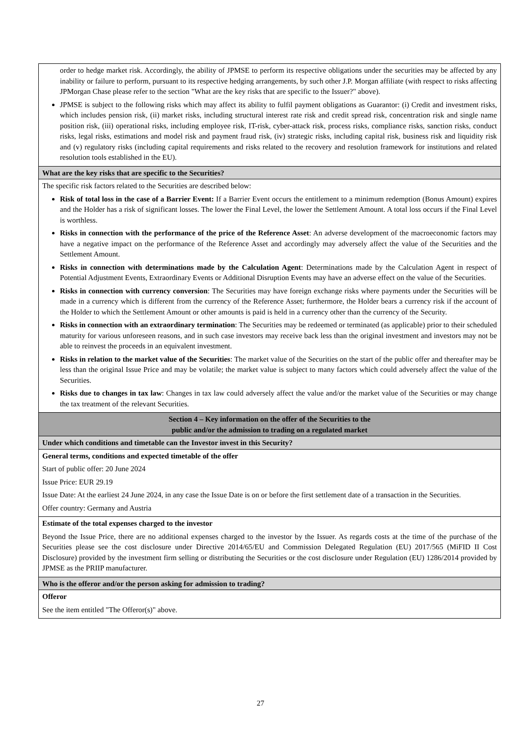| order to hedge market risk. Accordingly, the ability of JPMSE to perform its respective obligations under the securities may be affected by any inability or failure to perform, pursuant to its respective hedging arrangements, by such other J.P. Morgan affiliate (with respect to risks affecting JPMorgan Chase please refer to the section "What are the key risks that are specific to the Issuer?" above). JPMSE is subject to the following risks which may affect its ability to fulfil payment obligations as Guarantor: (i) Credit and investment risks, which includes pension risk, (ii) market risks, including structural interest rate risk and credit spread risk, concentration risk and single name position risk, (iii) operational risks, including employee risk, IT-risk, cyber-attack risk, process risks, compliance risks, sanction risks, conduct risks, legal risks, estimations and model risk and payment fraud risk, (iv) strategic risks, including capital risk, business risk and liquidity risk and (v) regulatory risks (including capital requirements and risks related to the recovery and resolution framework for institutions and related resolution tools established in the EU). |
| What are the key risks that are specific to the Securities? |
| The specific risk factors related to the Securities are described below: Risk of total loss in the case of a Barrier Event: If a Barrier Event occurs the entitlement to a minimum redemption (Bonus Amount) expires and the Holder has a risk of significant losses. The lower the Final Level, the lower the Settlement Amount. A total loss occurs if the Final Level is worthless. Risks in connection with the performance of the price of the Reference Asset : An adverse development of the macroeconomic factors may have a negative impact on the performance of the Reference Asset and accordingly may adversely affect the value of the Securities and the Settlement Amount. Risks in connection with determinations made by the Calculation Agent : Determinations made by the Calculation Agent in respect of Potential Adjustment Events, Extraordinary Events or Additional Disruption Events may have an adverse effect on the value of the Securities. Risks in connection with currency conversion : The Securities may have foreign exchange risks where payments under the Securities will be made in a currency which is different from the currency of the Reference Asset; furthermore, the Holder bears a currency risk if the account of the Holder to which the Settlement Amount or other amounts is paid is held in a currency other than the currency of the Security. Risks in connection with an extraordinary termination : The Securities may be redeemed or terminated (as applicable) prior to their scheduled maturity for various unforeseen reasons, and in such case investors may receive back less than the original investment and investors may not be able to reinvest the proceeds in an equivalent investment. Risks in relation to the market value of the Securities : The market value of the Securities on the start of the public offer and thereafter may be less than the original Issue Price and may be volatile; the market value is subject to many factors which could adversely affect the value of the Securities. Risks due to changes in tax law : Changes in tax law could adversely affect the value and/or the market value of the Securities or may change the tax treatment of the relevant Securities. |
| Section 4 – Key information on the offer of the Securities to the public and/or the admission to trading on a regulated market |
| Under which conditions and timetable can the Investor invest in this Security? |
| General terms, conditions and expected timetable of the offer Start of public offer: 20 June 2024 Issue Price: EUR 29.19 Issue Date: At the earliest 24 June 2024, in any case the Issue Date is on or before the first settlement date of a transaction in the Securities. Offer country: Germany and Austria |
| Estimate of the total expenses charged to the investor Beyond the Issue Price, there are no additional expenses charged to the investor by the Issuer. As regards costs at the time of the purchase of the Securities please see the cost disclosure under Directive 2014/65/EU and Commission Delegated Regulation (EU) 2017/565 (MiFID II Cost Disclosure) provided by the investment firm selling or distributing the Securities or the cost disclosure under Regulation (EU) 1286/2014 provided by JPMSE as the PRIIP manufacturer. |
| Who is the offeror and/or the person asking for admission to trading? |
| Offeror See the item entitled "The Offeror(s)" above. |
27